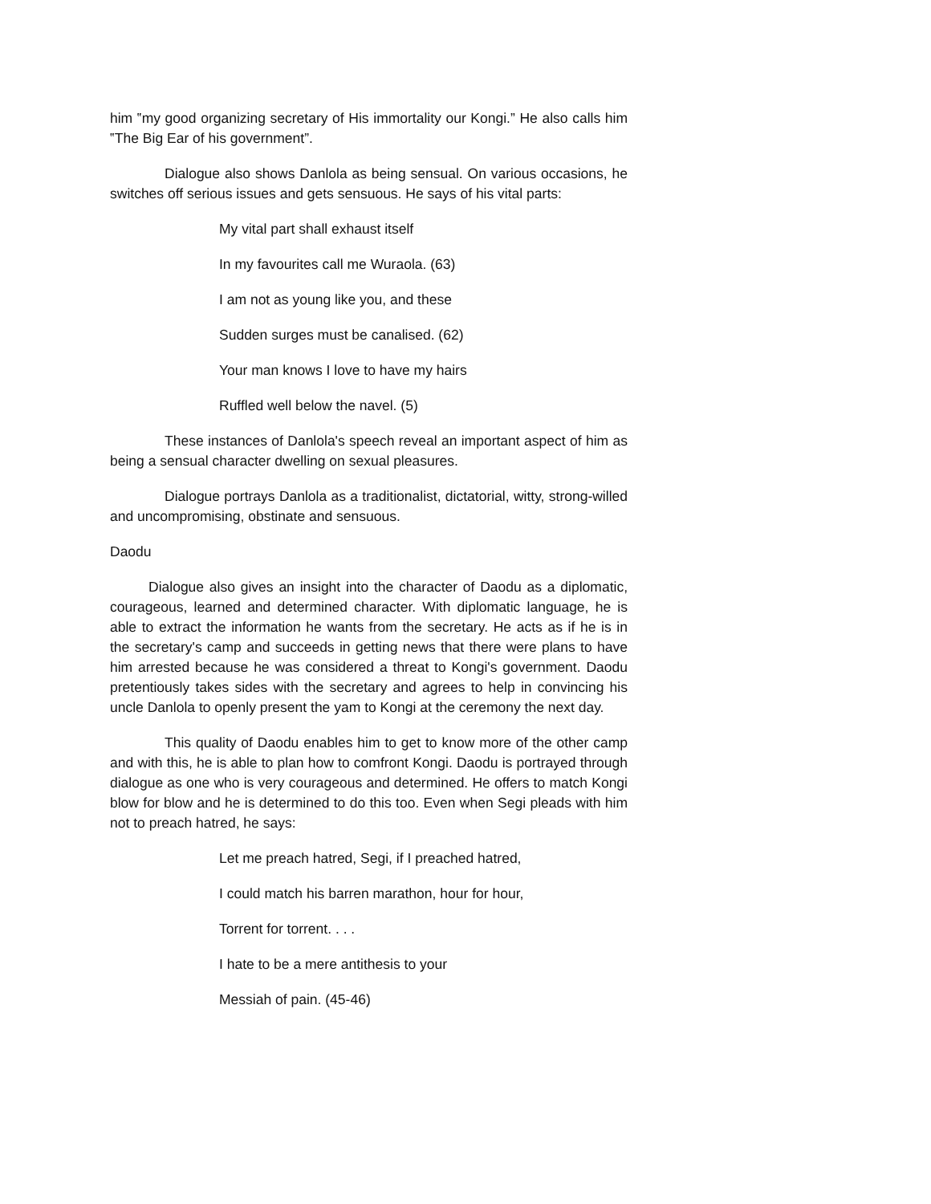him ‟my good organizing secretary of His immortality our Kongi.” He also calls him ‟The Big Ear of his government”.
Dialogue also shows Danlola as being sensual. On various occasions, he switches off serious issues and gets sensuous. He says of his vital parts:
My vital part shall exhaust itself
In my favourites call me Wuraola. (63)
I am not as young like you, and these
Sudden surges must be canalised. (62)
Your man knows I love to have my hairs
Ruffled well below the navel. (5)
These instances of Danlola's speech reveal an important aspect of him as being a sensual character dwelling on sexual pleasures.
Dialogue portrays Danlola as a traditionalist, dictatorial, witty, strong-willed and uncompromising, obstinate and sensuous.
Daodu
Dialogue also gives an insight into the character of Daodu as a diplomatic, courageous, learned and determined character. With diplomatic language, he is able to extract the information he wants from the secretary. He acts as if he is in the secretary's camp and succeeds in getting news that there were plans to have him arrested because he was considered a threat to Kongi's government. Daodu pretentiously takes sides with the secretary and agrees to help in convincing his uncle Danlola to openly present the yam to Kongi at the ceremony the next day.
This quality of Daodu enables him to get to know more of the other camp and with this, he is able to plan how to comfront Kongi. Daodu is portrayed through dialogue as one who is very courageous and determined. He offers to match Kongi blow for blow and he is determined to do this too. Even when Segi pleads with him not to preach hatred, he says:
Let me preach hatred, Segi, if I preached hatred,
I could match his barren marathon, hour for hour,
Torrent for torrent. . . .
I hate to be a mere antithesis to your
Messiah of pain. (45-46)